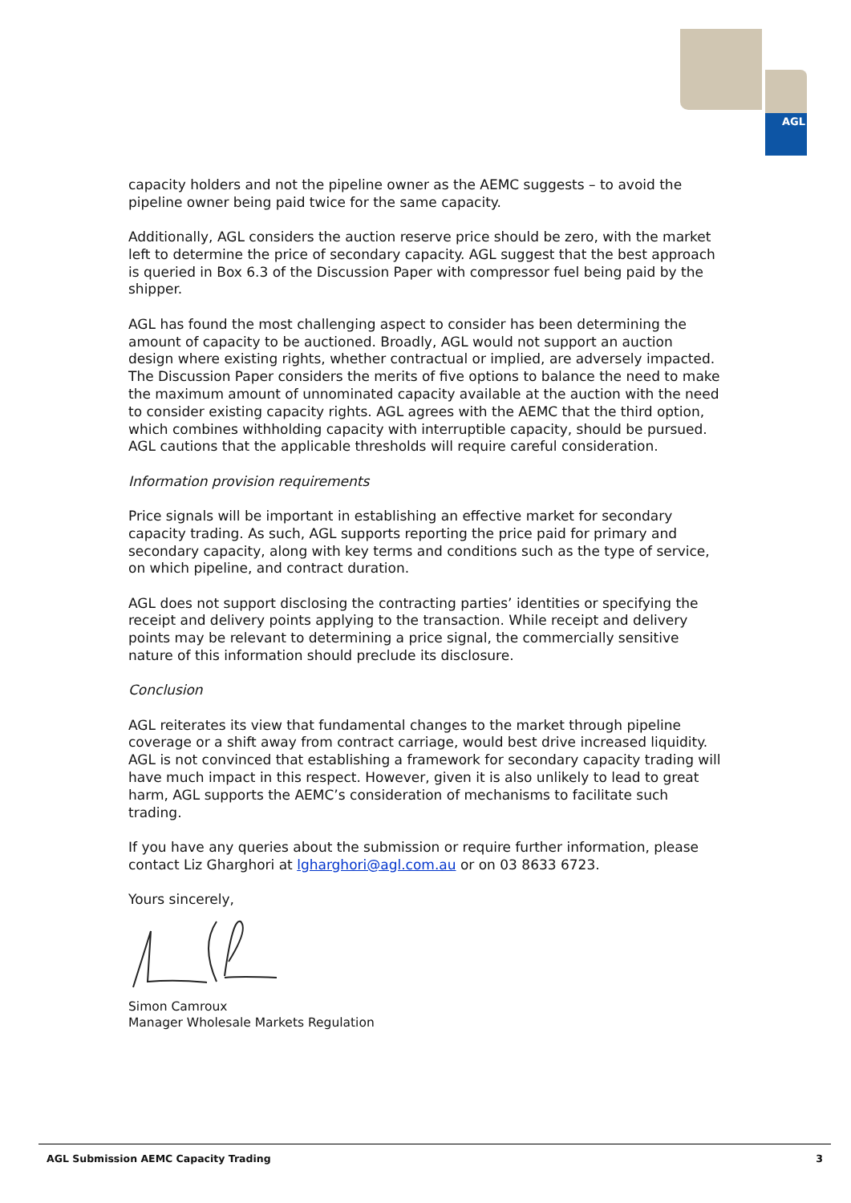AGL
capacity holders and not the pipeline owner as the AEMC suggests – to avoid the pipeline owner being paid twice for the same capacity.
Additionally, AGL considers the auction reserve price should be zero, with the market left to determine the price of secondary capacity. AGL suggest that the best approach is queried in Box 6.3 of the Discussion Paper with compressor fuel being paid by the shipper.
AGL has found the most challenging aspect to consider has been determining the amount of capacity to be auctioned. Broadly, AGL would not support an auction design where existing rights, whether contractual or implied, are adversely impacted. The Discussion Paper considers the merits of five options to balance the need to make the maximum amount of unnominated capacity available at the auction with the need to consider existing capacity rights. AGL agrees with the AEMC that the third option, which combines withholding capacity with interruptible capacity, should be pursued. AGL cautions that the applicable thresholds will require careful consideration.
Information provision requirements
Price signals will be important in establishing an effective market for secondary capacity trading. As such, AGL supports reporting the price paid for primary and secondary capacity, along with key terms and conditions such as the type of service, on which pipeline, and contract duration.
AGL does not support disclosing the contracting parties’ identities or specifying the receipt and delivery points applying to the transaction. While receipt and delivery points may be relevant to determining a price signal, the commercially sensitive nature of this information should preclude its disclosure.
Conclusion
AGL reiterates its view that fundamental changes to the market through pipeline coverage or a shift away from contract carriage, would best drive increased liquidity. AGL is not convinced that establishing a framework for secondary capacity trading will have much impact in this respect. However, given it is also unlikely to lead to great harm, AGL supports the AEMC’s consideration of mechanisms to facilitate such trading.
If you have any queries about the submission or require further information, please contact Liz Gharghori at lgharghori@agl.com.au or on 03 8633 6723.
Yours sincerely,
Simon Camroux
Manager Wholesale Markets Regulation
AGL Submission AEMC Capacity Trading 3